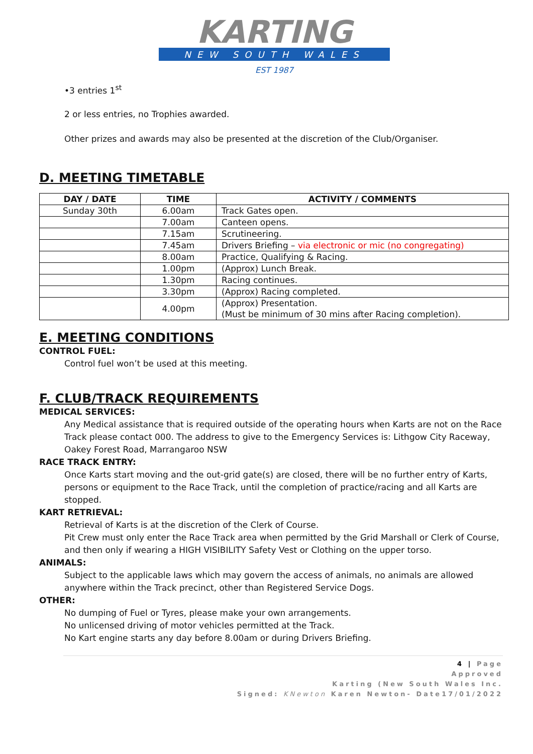KARTING
NEW SOUTH WALES
EST 1987
•3 entries 1<sup>st</sup>
2 or less entries, no Trophies awarded.
Other prizes and awards may also be presented at the discretion of the Club/Organiser.
D. MEETING TIMETABLE
| DAY / DATE | TIME | ACTIVITY / COMMENTS |
| --- | --- | --- |
| Sunday 30th | 6.00am | Track Gates open. |
| | 7.00am | Canteen opens. |
| | 7.15am | Scrutineering. |
| | 7.45am | Drivers Briefing – via electronic or mic (no congregating) |
| | 8.00am | Practice, Qualifying & Racing. |
| | 1.00pm | (Approx) Lunch Break. |
| | 1.30pm | Racing continues. |
| | 3.30pm | (Approx) Racing completed. |
| | 4.00pm | (Approx) Presentation. (Must be minimum of 30 mins after Racing completion). |
E. MEETING CONDITIONS
CONTROL FUEL:
Control fuel won’t be used at this meeting.
F. CLUB/TRACK REQUIREMENTS
MEDICAL SERVICES:
Any Medical assistance that is required outside of the operating hours when Karts are not on the Race Track please contact 000. The address to give to the Emergency Services is: Lithgow City Raceway, Oakey Forest Road, Marrangaroo NSW
RACE TRACK ENTRY:
Once Karts start moving and the out-grid gate(s) are closed, there will be no further entry of Karts, persons or equipment to the Race Track, until the completion of practice/racing and all Karts are stopped.
KART RETRIEVAL:
Retrieval of Karts is at the discretion of the Clerk of Course.
Pit Crew must only enter the Race Track area when permitted by the Grid Marshall or Clerk of Course, and then only if wearing a HIGH VISIBILITY Safety Vest or Clothing on the upper torso.
ANIMALS:
Subject to the applicable laws which may govern the access of animals, no animals are allowed anywhere within the Track precinct, other than Registered Service Dogs.
OTHER:
No dumping of Fuel or Tyres, please make your own arrangements.
No unlicensed driving of motor vehicles permitted at the Track.
No Kart engine starts any day before 8.00am or during Drivers Briefing.
4 | Page
Approved
Karting (New South Wales Inc.
Signed: KNewton Karen Newton- Date17/01/2022